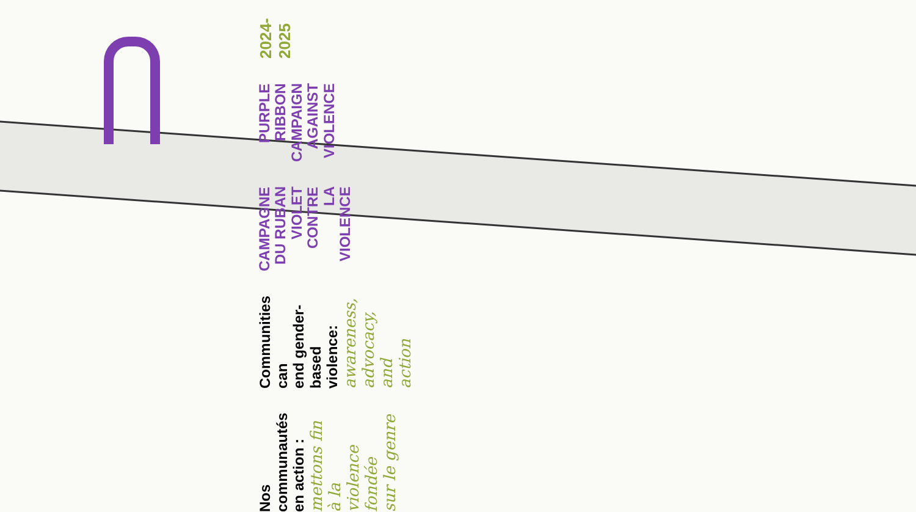2024-2025
PURPLE RIBBON
CAMPAIGN
AGAINST VIOLENCE
CAMPAGNE DU RUBAN
VIOLET CONTRE
LA VIOLENCE
Communities can
end gender-based
violence:
awareness,
advocacy, and
action
Nos communautés
en action :
mettons fin à la
violence fondée
sur le genre